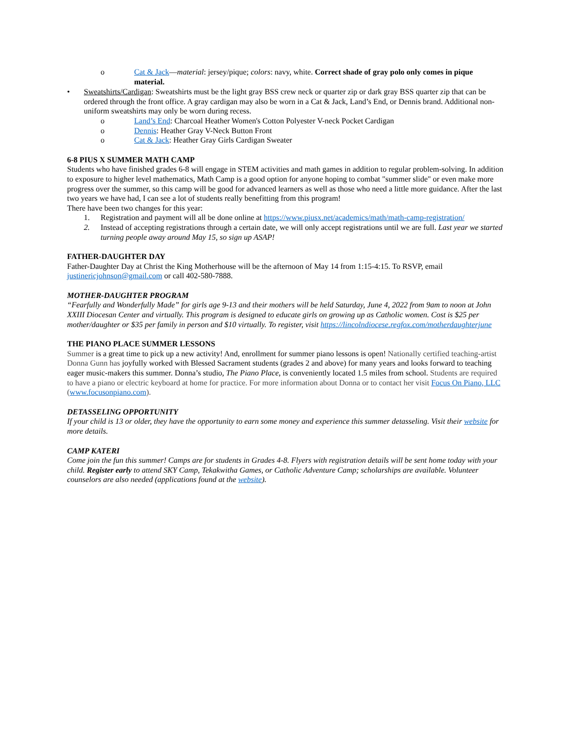o Cat & Jack—material: jersey/pique; colors: navy, white. Correct shade of gray polo only comes in pique material.
• Sweatshirts/Cardigan: Sweatshirts must be the light gray BSS crew neck or quarter zip or dark gray BSS quarter zip that can be ordered through the front office. A gray cardigan may also be worn in a Cat & Jack, Land’s End, or Dennis brand. Additional non-uniform sweatshirts may only be worn during recess.
o Land’s End: Charcoal Heather Women's Cotton Polyester V-neck Pocket Cardigan
o Dennis: Heather Gray V-Neck Button Front
o Cat & Jack: Heather Gray Girls Cardigan Sweater
6-8 PIUS X SUMMER MATH CAMP
Students who have finished grades 6-8 will engage in STEM activities and math games in addition to regular problem-solving. In addition to exposure to higher level mathematics, Math Camp is a good option for anyone hoping to combat "summer slide" or even make more progress over the summer, so this camp will be good for advanced learners as well as those who need a little more guidance. After the last two years we have had, I can see a lot of students really benefitting from this program!
There have been two changes for this year:
1. Registration and payment will all be done online at https://www.piusx.net/academics/math/math-camp-registration/
2. Instead of accepting registrations through a certain date, we will only accept registrations until we are full. Last year we started turning people away around May 15, so sign up ASAP!
FATHER-DAUGHTER DAY
Father-Daughter Day at Christ the King Motherhouse will be the afternoon of May 14 from 1:15-4:15. To RSVP, email justinericjohnson@gmail.com or call 402-580-7888.
MOTHER-DAUGHTER PROGRAM
“Fearfully and Wonderfully Made” for girls age 9-13 and their mothers will be held Saturday, June 4, 2022 from 9am to noon at John XXIII Diocesan Center and virtually. This program is designed to educate girls on growing up as Catholic women. Cost is $25 per mother/daughter or $35 per family in person and $10 virtually. To register, visit https://lincolndiocese.regfox.com/motherdaughterjune
THE PIANO PLACE SUMMER LESSONS
Summer is a great time to pick up a new activity! And, enrollment for summer piano lessons is open! Nationally certified teaching-artist Donna Gunn has joyfully worked with Blessed Sacrament students (grades 2 and above) for many years and looks forward to teaching eager music-makers this summer. Donna’s studio, The Piano Place, is conveniently located 1.5 miles from school. Students are required to have a piano or electric keyboard at home for practice. For more information about Donna or to contact her visit Focus On Piano, LLC (www.focusonpiano.com).
DETASSELING OPPORTUNITY
If your child is 13 or older, they have the opportunity to earn some money and experience this summer detasseling. Visit their website for more details.
CAMP KATERI
Come join the fun this summer! Camps are for students in Grades 4-8. Flyers with registration details will be sent home today with your child. Register early to attend SKY Camp, Tekakwitha Games, or Catholic Adventure Camp; scholarships are available. Volunteer counselors are also needed (applications found at the website).